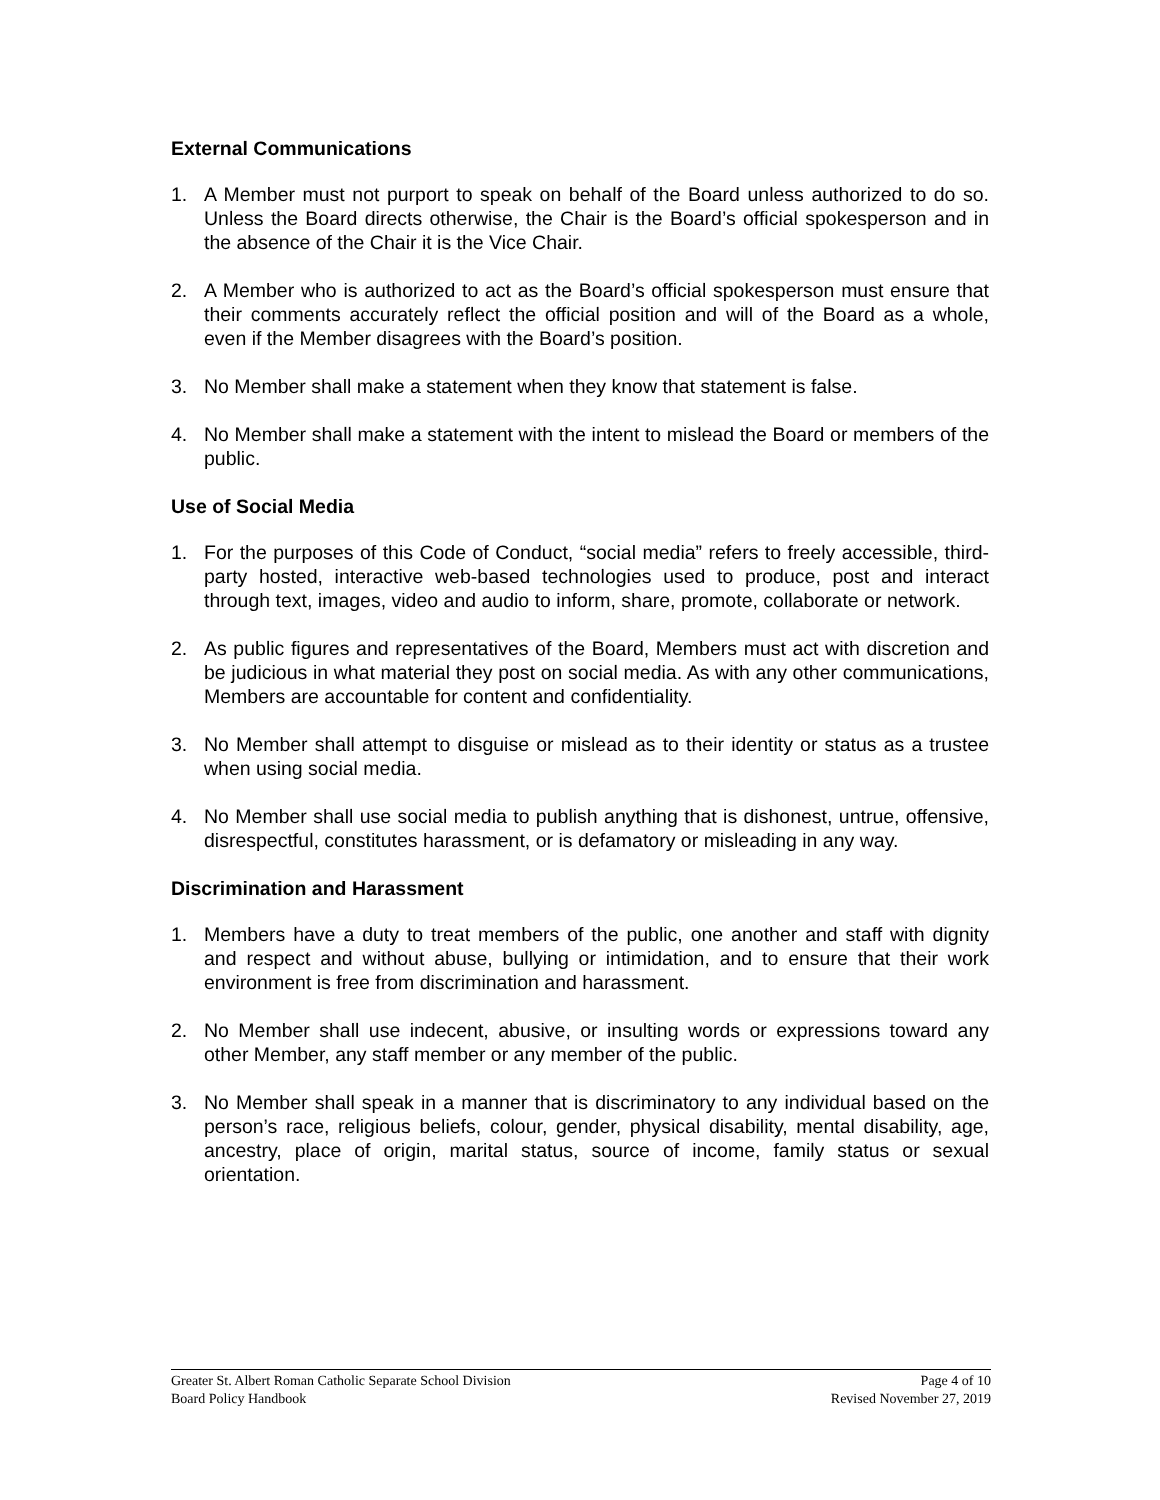External Communications
1. A Member must not purport to speak on behalf of the Board unless authorized to do so. Unless the Board directs otherwise, the Chair is the Board’s official spokesperson and in the absence of the Chair it is the Vice Chair.
2. A Member who is authorized to act as the Board’s official spokesperson must ensure that their comments accurately reflect the official position and will of the Board as a whole, even if the Member disagrees with the Board’s position.
3. No Member shall make a statement when they know that statement is false.
4. No Member shall make a statement with the intent to mislead the Board or members of the public.
Use of Social Media
1. For the purposes of this Code of Conduct, “social media” refers to freely accessible, third-party hosted, interactive web-based technologies used to produce, post and interact through text, images, video and audio to inform, share, promote, collaborate or network.
2. As public figures and representatives of the Board, Members must act with discretion and be judicious in what material they post on social media. As with any other communications, Members are accountable for content and confidentiality.
3. No Member shall attempt to disguise or mislead as to their identity or status as a trustee when using social media.
4. No Member shall use social media to publish anything that is dishonest, untrue, offensive, disrespectful, constitutes harassment, or is defamatory or misleading in any way.
Discrimination and Harassment
1. Members have a duty to treat members of the public, one another and staff with dignity and respect and without abuse, bullying or intimidation, and to ensure that their work environment is free from discrimination and harassment.
2. No Member shall use indecent, abusive, or insulting words or expressions toward any other Member, any staff member or any member of the public.
3. No Member shall speak in a manner that is discriminatory to any individual based on the person’s race, religious beliefs, colour, gender, physical disability, mental disability, age, ancestry, place of origin, marital status, source of income, family status or sexual orientation.
Greater St. Albert Roman Catholic Separate School Division
Board Policy Handbook
Page 4 of 10
Revised November 27, 2019